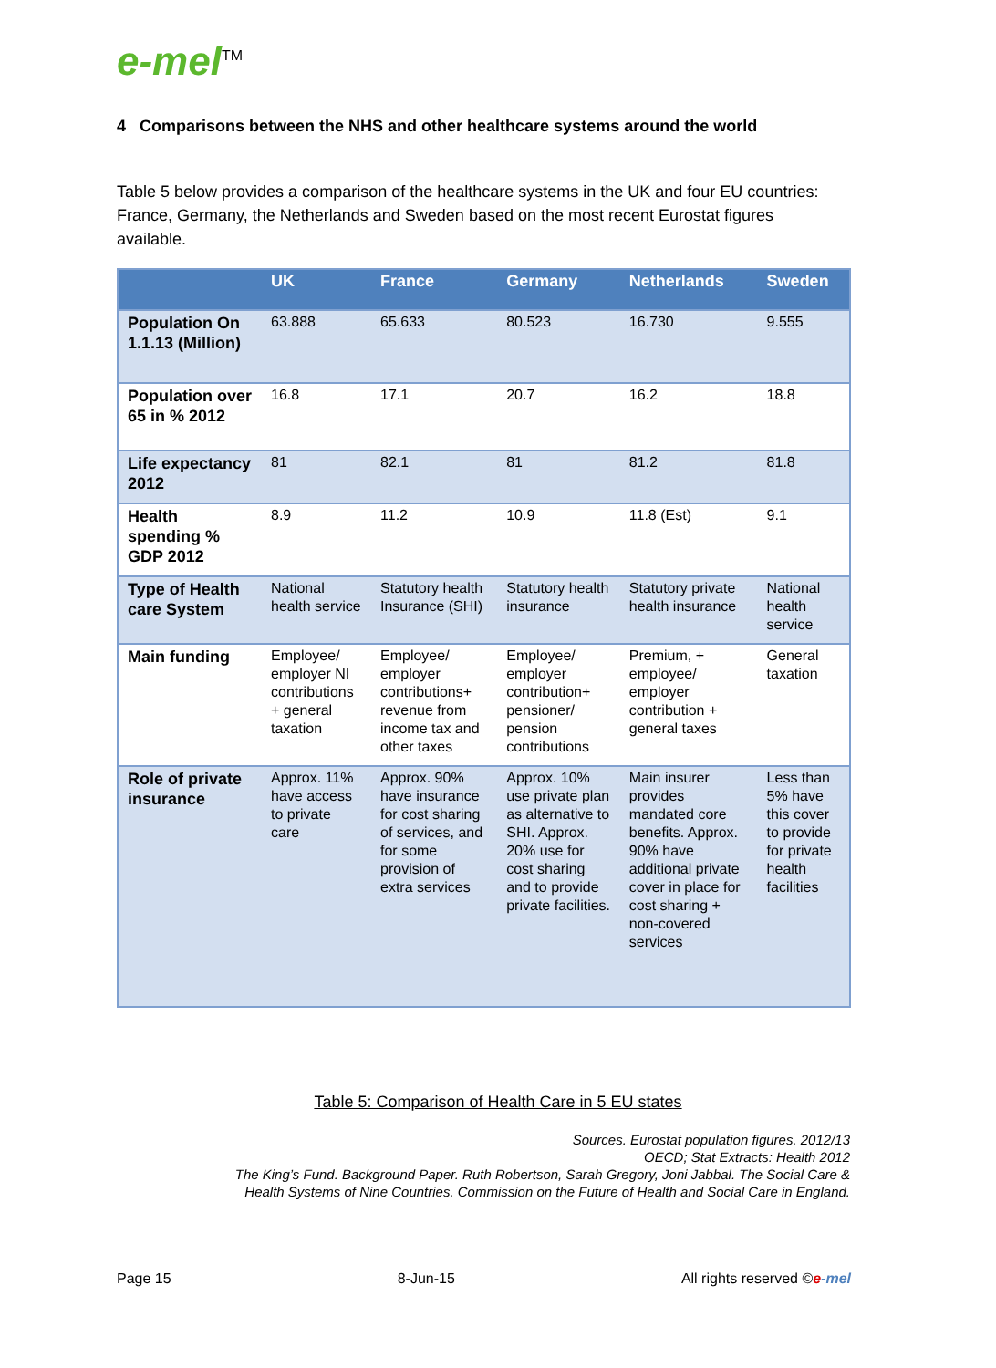e-mel<sup>TM</sup>
4 Comparisons between the NHS and other healthcare systems around the world
Table 5 below provides a comparison of the healthcare systems in the UK and four EU countries: France, Germany, the Netherlands and Sweden based on the most recent Eurostat figures available.
| | UK | France | Germany | Netherlands | Sweden |
| --- | --- | --- | --- | --- | --- |
| Population On 1.1.13 (Million) | 63.888 | 65.633 | 80.523 | 16.730 | 9.555 |
| Population over 65 in % 2012 | 16.8 | 17.1 | 20.7 | 16.2 | 18.8 |
| Life expectancy 2012 | 81 | 82.1 | 81 | 81.2 | 81.8 |
| Health spending % GDP 2012 | 8.9 | 11.2 | 10.9 | 11.8 (Est) | 9.1 |
| Type of Health care System | National health service | Statutory health Insurance (SHI) | Statutory health insurance | Statutory private health insurance | National health service |
| Main funding | Employee/ employer NI contributions + general taxation | Employee/ employer contributions+ revenue from income tax and other taxes | Employee/ employer contribution+ pensioner/ pension contributions | Premium, + employee/ employer contribution + general taxes | General taxation |
| Role of private insurance | Approx. 11% have access to private care | Approx. 90% have insurance for cost sharing of services, and for some provision of extra services | Approx. 10% use private plan as alternative to SHI. Approx. 20% use for cost sharing and to provide private facilities. | Main insurer provides mandated core benefits. Approx. 90% have additional private cover in place for cost sharing + non-covered services | Less than 5% have this cover to provide for private health facilities |
Table 5: Comparison of Health Care in 5 EU states
Sources. Eurostat population figures. 2012/13
OECD; Stat Extracts: Health 2012
The King’s Fund. Background Paper. Ruth Robertson, Sarah Gregory, Joni Jabbal. The Social Care &
Health Systems of Nine Countries. Commission on the Future of Health and Social Care in England.
Page 15 8-Jun-15 All rights reserved ©e-mel